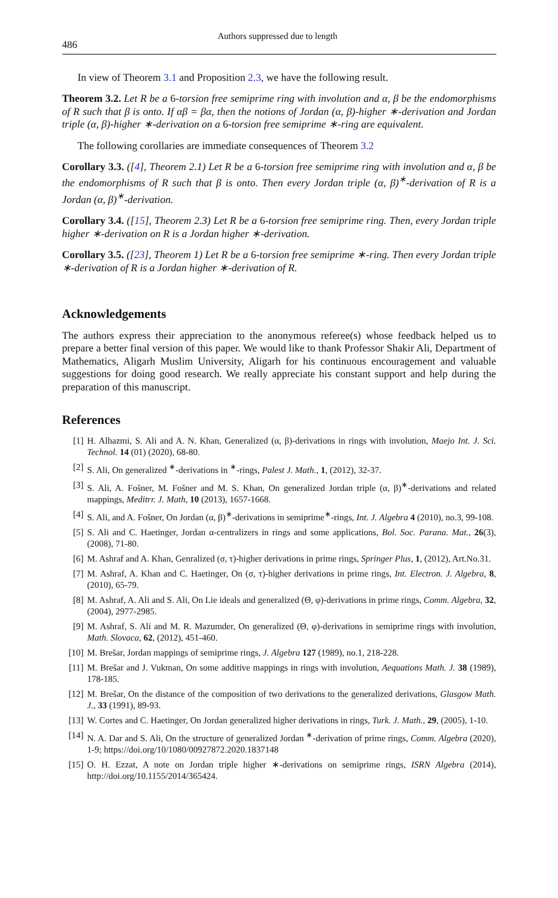486 Authors suppressed due to length
In view of Theorem 3.1 and Proposition 2.3, we have the following result.
Theorem 3.2. Let R be a 6-torsion free semiprime ring with involution and α, β be the endomorphisms of R such that β is onto. If αβ = βα, then the notions of Jordan (α, β)-higher ∗-derivation and Jordan triple (α, β)-higher ∗-derivation on a 6-torsion free semiprime ∗-ring are equivalent.
The following corollaries are immediate consequences of Theorem 3.2
Corollary 3.3. ([4], Theorem 2.1) Let R be a 6-torsion free semiprime ring with involution and α, β be the endomorphisms of R such that β is onto. Then every Jordan triple (α, β)<sup>∗</sup>-derivation of R is a Jordan (α, β)<sup>∗</sup>-derivation.
Corollary 3.4. ([15], Theorem 2.3) Let R be a 6-torsion free semiprime ring. Then, every Jordan triple higher ∗-derivation on R is a Jordan higher ∗-derivation.
Corollary 3.5. ([23], Theorem 1) Let R be a 6-torsion free semiprime ∗-ring. Then every Jordan triple ∗-derivation of R is a Jordan higher ∗-derivation of R.
Acknowledgements
The authors express their appreciation to the anonymous referee(s) whose feedback helped us to prepare a better final version of this paper. We would like to thank Professor Shakir Ali, Department of Mathematics, Aligarh Muslim University, Aligarh for his continuous encouragement and valuable suggestions for doing good research. We really appreciate his constant support and help during the preparation of this manuscript.
References
[1] H. Alhazmi, S. Ali and A. N. Khan, Generalized (α, β)-derivations in rings with involution, Maejo Int. J. Sci. Technol. 14 (01) (2020), 68-80.
[2] S. Ali, On generalized <sup>∗</sup>-derivations in <sup>∗</sup>-rings, Palest J. Math., 1, (2012), 32-37.
[3] S. Ali, A. Fošner, M. Fošner and M. S. Khan, On generalized Jordan triple (α, β)<sup>∗</sup>-derivations and related mappings, Meditrr. J. Math, 10 (2013), 1657-1668.
[4] S. Ali, and A. Fošner, On Jordan (α, β)<sup>∗</sup>-derivations in semiprime<sup>∗</sup>-rings, Int. J. Algebra 4 (2010), no.3, 99-108.
[5] S. Ali and C. Haetinger, Jordan α-centralizers in rings and some applications, Bol. Soc. Parana. Mat., 26(3), (2008), 71-80.
[6] M. Ashraf and A. Khan, Genralized (σ, τ)-higher derivations in prime rings, Springer Plus, 1, (2012), Art.No.31.
[7] M. Ashraf, A. Khan and C. Haetinger, On (σ, τ)-higher derivations in prime rings, Int. Electron. J. Algebra, 8, (2010), 65-79.
[8] M. Ashraf, A. Ali and S. Ali, On Lie ideals and generalized (Θ, φ)-derivations in prime rings, Comm. Algebra, 32, (2004), 2977-2985.
[9] M. Ashraf, S. Ali and M. R. Mazumder, On generalized (Θ, φ)-derivations in semiprime rings with involution, Math. Slovaca, 62, (2012), 451-460.
[10] M. Brešar, Jordan mappings of semiprime rings, J. Algebra 127 (1989), no.1, 218-228.
[11] M. Brešar and J. Vukman, On some additive mappings in rings with involution, Aequations Math. J. 38 (1989), 178-185.
[12] M. Brešar, On the distance of the composition of two derivations to the generalized derivations, Glasgow Math. J., 33 (1991), 89-93.
[13] W. Cortes and C. Haetinger, On Jordan generalized higher derivations in rings, Turk. J. Math., 29, (2005), 1-10.
[14] N. A. Dar and S. Ali, On the structure of generalized Jordan <sup>∗</sup>-derivation of prime rings, Comm. Algebra (2020), 1-9; https://doi.org/10/1080/00927872.2020.1837148
[15] O. H. Ezzat, A note on Jordan triple higher ∗-derivations on semiprime rings, ISRN Algebra (2014), http://doi.org/10.1155/2014/365424.